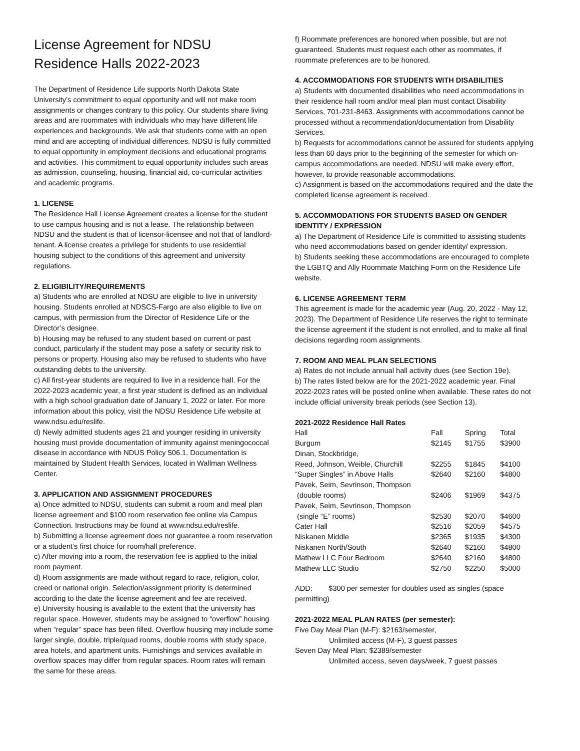License Agreement for NDSU Residence Halls 2022-2023
The Department of Residence Life supports North Dakota State University’s commitment to equal opportunity and will not make room assignments or changes contrary to this policy. Our students share living areas and are roommates with individuals who may have different life experiences and backgrounds. We ask that students come with an open mind and are accepting of individual differences. NDSU is fully committed to equal opportunity in employment decisions and educational programs and activities. This commitment to equal opportunity includes such areas as admission, counseling, housing, financial aid, co-curricular activities and academic programs.
1. LICENSE
The Residence Hall License Agreement creates a license for the student to use campus housing and is not a lease. The relationship between NDSU and the student is that of licensor-licensee and not that of landlord-tenant. A license creates a privilege for students to use residential housing subject to the conditions of this agreement and university regulations.
2. ELIGIBILITY/REQUIREMENTS
a) Students who are enrolled at NDSU are eligible to live in university housing. Students enrolled at NDSCS-Fargo are also eligible to live on campus, with permission from the Director of Residence Life or the Director’s designee.
b) Housing may be refused to any student based on current or past conduct, particularly if the student may pose a safety or security risk to persons or property. Housing also may be refused to students who have outstanding debts to the university.
c) All first-year students are required to live in a residence hall. For the 2022-2023 academic year, a first year student is defined as an individual with a high school graduation date of January 1, 2022 or later. For more information about this policy, visit the NDSU Residence Life website at www.ndsu.edu/reslife.
d) Newly admitted students ages 21 and younger residing in university housing must provide documentation of immunity against meningococcal disease in accordance with NDUS Policy 506.1. Documentation is maintained by Student Health Services, located in Wallman Wellness Center.
3. APPLICATION AND ASSIGNMENT PROCEDURES
a) Once admitted to NDSU, students can submit a room and meal plan license agreement and $100 room reservation fee online via Campus Connection. Instructions may be found at www.ndsu.edu/reslife.
b) Submitting a license agreement does not guarantee a room reservation or a student’s first choice for room/hall preference.
c) After moving into a room, the reservation fee is applied to the initial room payment.
d) Room assignments are made without regard to race, religion, color, creed or national origin. Selection/assignment priority is determined according to the date the license agreement and fee are received.
e) University housing is available to the extent that the university has regular space. However, students may be assigned to “overflow” housing when “regular” space has been filled. Overflow housing may include some larger single, double, triple/quad rooms, double rooms with study space, area hotels, and apartment units. Furnishings and services available in overflow spaces may differ from regular spaces. Room rates will remain the same for these areas.
f) Roommate preferences are honored when possible, but are not guaranteed. Students must request each other as roommates, if roommate preferences are to be honored.
4. ACCOMMODATIONS FOR STUDENTS WITH DISABILITIES
a) Students with documented disabilities who need accommodations in their residence hall room and/or meal plan must contact Disability Services, 701-231-8463. Assignments with accommodations cannot be processed without a recommendation/documentation from Disability Services.
b) Requests for accommodations cannot be assured for students applying less than 60 days prior to the beginning of the semester for which on-campus accommodations are needed. NDSU will make every effort, however, to provide reasonable accommodations.
c) Assignment is based on the accommodations required and the date the completed license agreement is received.
5. ACCOMMODATIONS FOR STUDENTS BASED ON GENDER IDENTITY / EXPRESSION
a) The Department of Residence Life is committed to assisting students who need accommodations based on gender identity/ expression.
b) Students seeking these accommodations are encouraged to complete the LGBTQ and Ally Roommate Matching Form on the Residence Life website.
6. LICENSE AGREEMENT TERM
This agreement is made for the academic year (Aug. 20, 2022 - May 12, 2023). The Department of Residence Life reserves the right to terminate the license agreement if the student is not enrolled, and to make all final decisions regarding room assignments.
7. ROOM AND MEAL PLAN SELECTIONS
a) Rates do not include annual hall activity dues (see Section 19e).
b) The rates listed below are for the 2021-2022 academic year. Final 2022-2023 rates will be posted online when available. These rates do not include official university break periods (see Section 13).
2021-2022 Residence Hall Rates
| Hall | Fall | Spring | Total |
| Burgum | $2145 | $1755 | $3900 |
| Dinan, Stockbridge, | | | |
| Reed, Johnson, Weible, Churchill | $2255 | $1845 | $4100 |
| “Super Singles” in Above Halls | $2640 | $2160 | $4800 |
| Pavek, Seim, Sevrinson, Thompson | | | |
| (double rooms) | $2406 | $1969 | $4375 |
| Pavek, Seim, Sevrinson, Thompson | | | |
| (single “E” rooms) | $2530 | $2070 | $4600 |
| Cater Hall | $2516 | $2059 | $4575 |
| Niskanen Middle | $2365 | $1935 | $4300 |
| Niskanen North/South | $2640 | $2160 | $4800 |
| Mathew LLC Four Bedroom | $2640 | $2160 | $4800 |
| Mathew LLC Studio | $2750 | $2250 | $5000 |
ADD: $300 per semester for doubles used as singles (space permitting)
2021-2022 MEAL PLAN RATES (per semester):
Five Day Meal Plan (M-F): $2163/semester,
Unlimited access (M-F), 3 guest passes
Seven Day Meal Plan: $2389/semester
Unlimited access, seven days/week, 7 guest passes